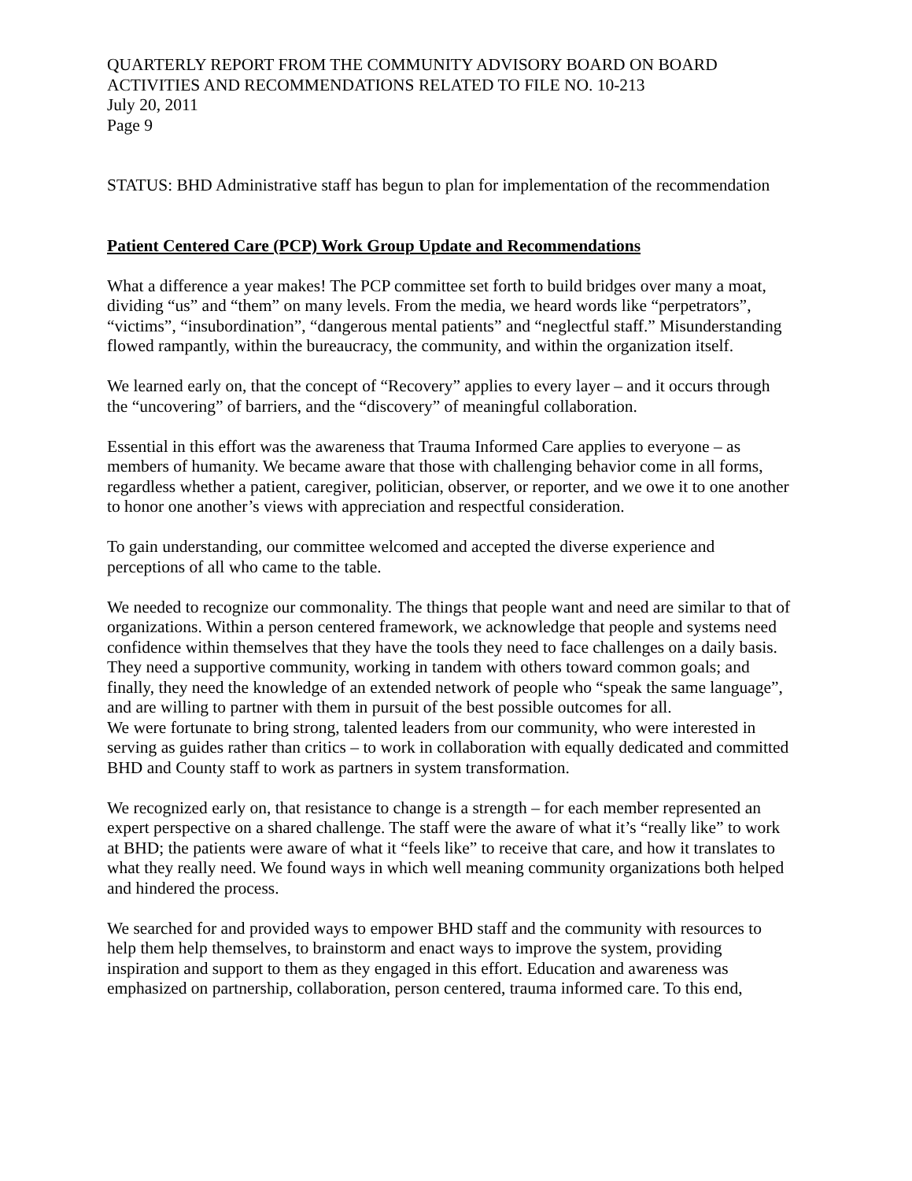QUARTERLY REPORT FROM THE COMMUNITY ADVISORY BOARD ON BOARD ACTIVITIES AND RECOMMENDATIONS RELATED TO FILE NO. 10-213
July 20, 2011
Page 9
STATUS: BHD Administrative staff has begun to plan for implementation of the recommendation
Patient Centered Care (PCP) Work Group Update and Recommendations
What a difference a year makes! The PCP committee set forth to build bridges over many a moat, dividing “us” and “them” on many levels. From the media, we heard words like “perpetrators”, “victims”, “insubordination”, “dangerous mental patients” and “neglectful staff.” Misunderstanding flowed rampantly, within the bureaucracy, the community, and within the organization itself.
We learned early on, that the concept of “Recovery” applies to every layer – and it occurs through the “uncovering” of barriers, and the “discovery” of meaningful collaboration.
Essential in this effort was the awareness that Trauma Informed Care applies to everyone – as members of humanity. We became aware that those with challenging behavior come in all forms, regardless whether a patient, caregiver, politician, observer, or reporter, and we owe it to one another to honor one another’s views with appreciation and respectful consideration.
To gain understanding, our committee welcomed and accepted the diverse experience and perceptions of all who came to the table.
We needed to recognize our commonality. The things that people want and need are similar to that of organizations. Within a person centered framework, we acknowledge that people and systems need confidence within themselves that they have the tools they need to face challenges on a daily basis. They need a supportive community, working in tandem with others toward common goals; and finally, they need the knowledge of an extended network of people who “speak the same language”, and are willing to partner with them in pursuit of the best possible outcomes for all.
We were fortunate to bring strong, talented leaders from our community, who were interested in serving as guides rather than critics – to work in collaboration with equally dedicated and committed BHD and County staff to work as partners in system transformation.
We recognized early on, that resistance to change is a strength – for each member represented an expert perspective on a shared challenge. The staff were the aware of what it’s “really like” to work at BHD; the patients were aware of what it “feels like” to receive that care, and how it translates to what they really need. We found ways in which well meaning community organizations both helped and hindered the process.
We searched for and provided ways to empower BHD staff and the community with resources to help them help themselves, to brainstorm and enact ways to improve the system, providing inspiration and support to them as they engaged in this effort. Education and awareness was emphasized on partnership, collaboration, person centered, trauma informed care. To this end,